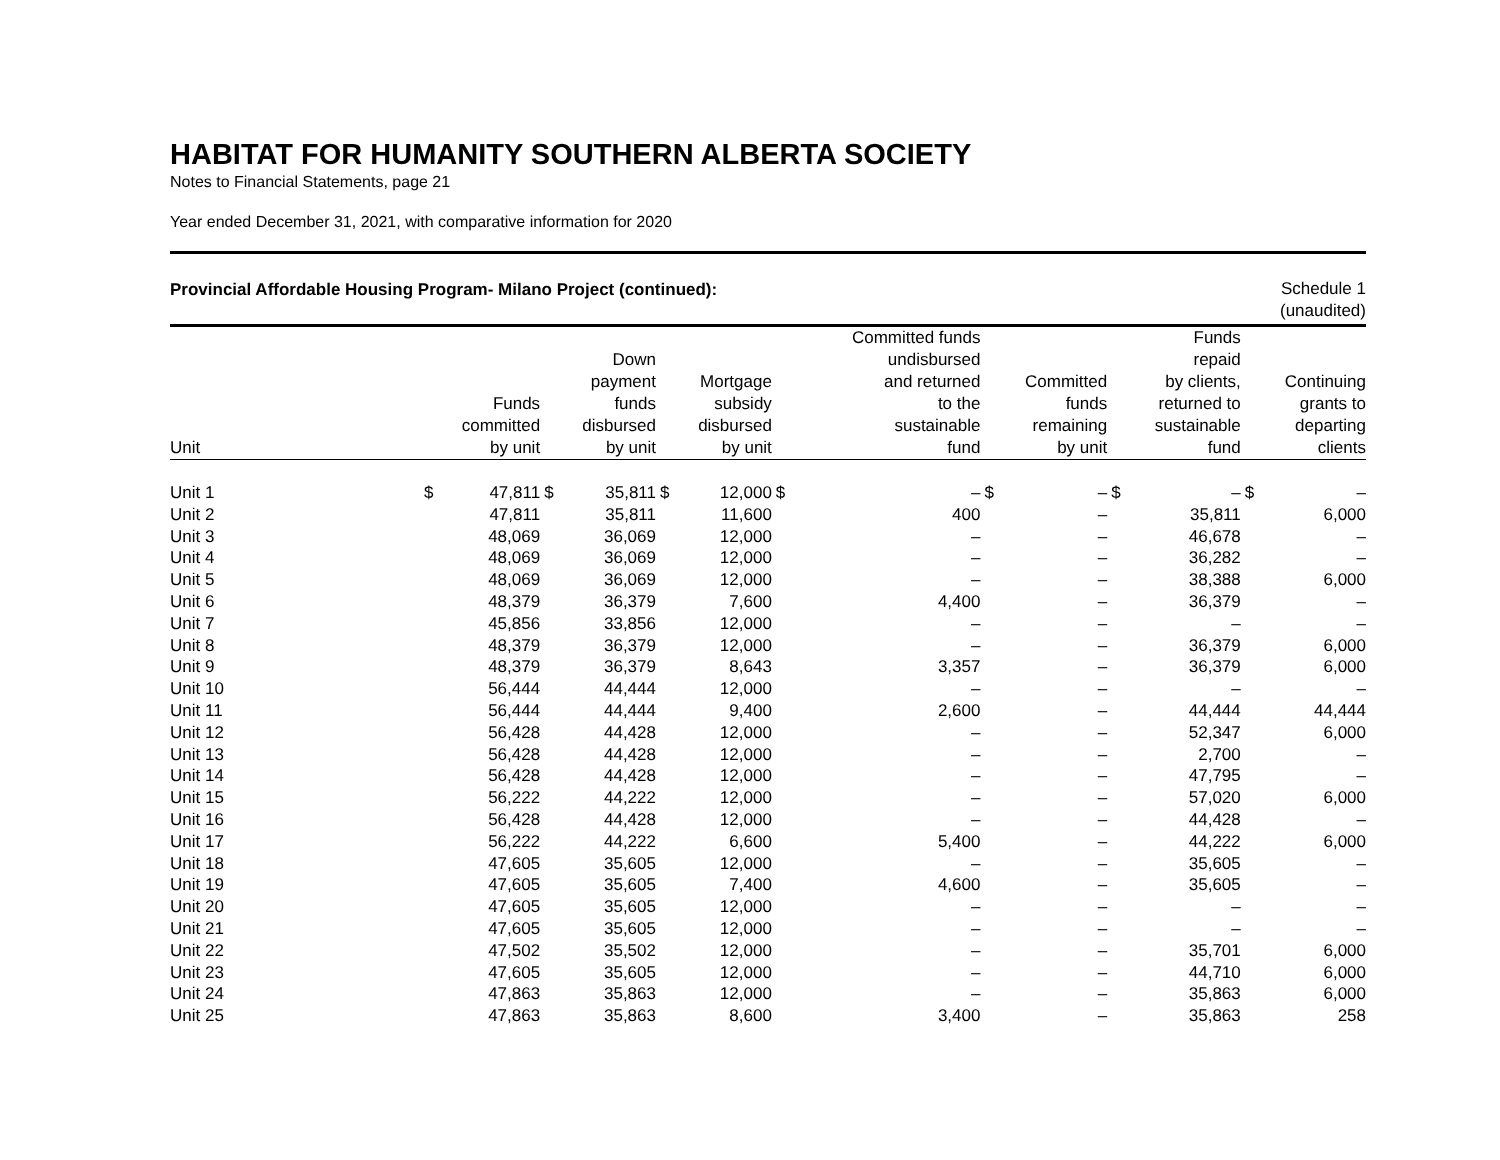HABITAT FOR HUMANITY SOUTHERN ALBERTA SOCIETY
Notes to Financial Statements, page 21
Year ended December 31, 2021, with comparative information for 2020
Provincial Affordable Housing Program- Milano Project (continued):
Schedule 1
(unaudited)
| Unit | Funds committed by unit | | Down payment funds disbursed by unit | | Mortgage subsidy disbursed by unit | | Committed funds undisbursed and returned to the sustainable fund | | Committed funds remaining by unit | | Funds repaid by clients, returned to sustainable fund | | Continuing grants to departing clients | |
| --- | --- | --- | --- | --- | --- | --- | --- | --- | --- | --- | --- | --- | --- | --- |
| Unit 1 | $ | 47,811 | $ | 35,811 | $ | 12,000 | $ | – | $ | – | $ | – | $ | – |
| Unit 2 | | 47,811 | | 35,811 | | 11,600 | | 400 | | – | | 35,811 | | 6,000 |
| Unit 3 | | 48,069 | | 36,069 | | 12,000 | | – | | – | | 46,678 | | – |
| Unit 4 | | 48,069 | | 36,069 | | 12,000 | | – | | – | | 36,282 | | – |
| Unit 5 | | 48,069 | | 36,069 | | 12,000 | | – | | – | | 38,388 | | 6,000 |
| Unit 6 | | 48,379 | | 36,379 | | 7,600 | | 4,400 | | – | | 36,379 | | – |
| Unit 7 | | 45,856 | | 33,856 | | 12,000 | | – | | – | | – | | – |
| Unit 8 | | 48,379 | | 36,379 | | 12,000 | | – | | – | | 36,379 | | 6,000 |
| Unit 9 | | 48,379 | | 36,379 | | 8,643 | | 3,357 | | – | | 36,379 | | 6,000 |
| Unit 10 | | 56,444 | | 44,444 | | 12,000 | | – | | – | | – | | – |
| Unit 11 | | 56,444 | | 44,444 | | 9,400 | | 2,600 | | – | | 44,444 | | 44,444 |
| Unit 12 | | 56,428 | | 44,428 | | 12,000 | | – | | – | | 52,347 | | 6,000 |
| Unit 13 | | 56,428 | | 44,428 | | 12,000 | | – | | – | | 2,700 | | – |
| Unit 14 | | 56,428 | | 44,428 | | 12,000 | | – | | – | | 47,795 | | – |
| Unit 15 | | 56,222 | | 44,222 | | 12,000 | | – | | – | | 57,020 | | 6,000 |
| Unit 16 | | 56,428 | | 44,428 | | 12,000 | | – | | – | | 44,428 | | – |
| Unit 17 | | 56,222 | | 44,222 | | 6,600 | | 5,400 | | – | | 44,222 | | 6,000 |
| Unit 18 | | 47,605 | | 35,605 | | 12,000 | | – | | – | | 35,605 | | – |
| Unit 19 | | 47,605 | | 35,605 | | 7,400 | | 4,600 | | – | | 35,605 | | – |
| Unit 20 | | 47,605 | | 35,605 | | 12,000 | | – | | – | | – | | – |
| Unit 21 | | 47,605 | | 35,605 | | 12,000 | | – | | – | | – | | – |
| Unit 22 | | 47,502 | | 35,502 | | 12,000 | | – | | – | | 35,701 | | 6,000 |
| Unit 23 | | 47,605 | | 35,605 | | 12,000 | | – | | – | | 44,710 | | 6,000 |
| Unit 24 | | 47,863 | | 35,863 | | 12,000 | | – | | – | | 35,863 | | 6,000 |
| Unit 25 | | 47,863 | | 35,863 | | 8,600 | | 3,400 | | – | | 35,863 | | 258 |